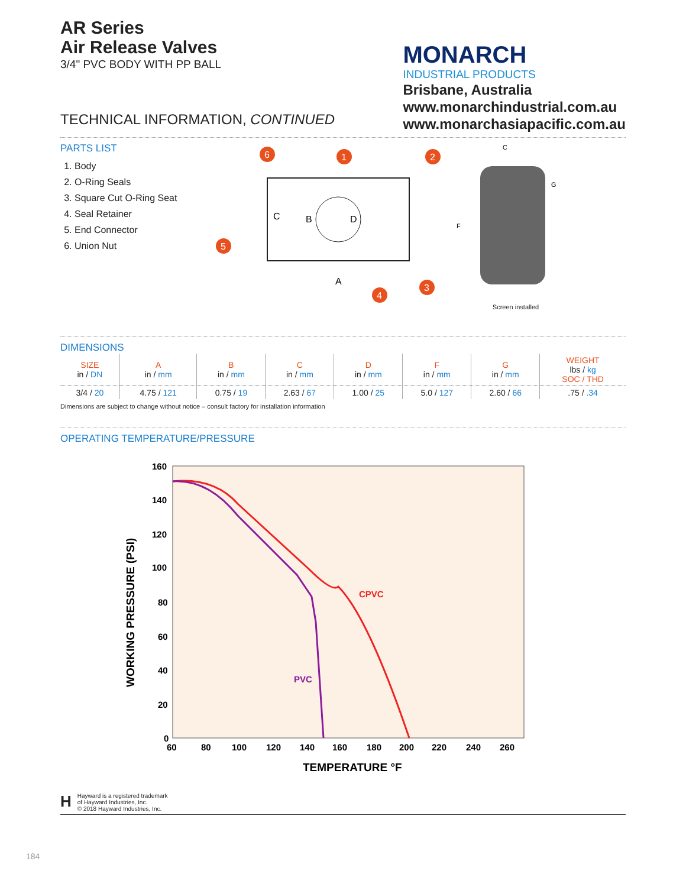AR Series
Air Release Valves
3/4" PVC BODY WITH PP BALL
TECHNICAL INFORMATION, CONTINUED
MONARCH
INDUSTRIAL PRODUCTS
Brisbane, Australia
www.monarchindustrial.com.au
www.monarchasiapacific.com.au
PARTS LIST
1. Body
2. O-Ring Seals
3. Square Cut O-Ring Seat
4. Seal Retainer
5. End Connector
6. Union Nut
C
B
D
A
6
1
2
3
4
5
C
G
F
Screen installed
DIMENSIONS
| SIZE in / DN | A in / mm | B in / mm | C in / mm | D in / mm | F in / mm | G in / mm | WEIGHT lbs / kg SOC / THD |
| --- | --- | --- | --- | --- | --- | --- | --- |
| 3/4 / 20 | 4.75 / 121 | 0.75 / 19 | 2.63 / 67 | 1.00 / 25 | 5.0 / 127 | 2.60 / 66 | .75 / .34 |
Dimensions are subject to change without notice – consult factory for installation information
OPERATING TEMPERATURE/PRESSURE
160
140
120
100
80
60
40
20
0
60
80
100
120
140
160
180
200
220
240
260
TEMPERATURE °F
WORKING PRESSURE (PSI)
CPVC
PVC
H
Hayward is a registered trademark
of Hayward Industries, Inc.
© 2018 Hayward Industries, Inc.
184